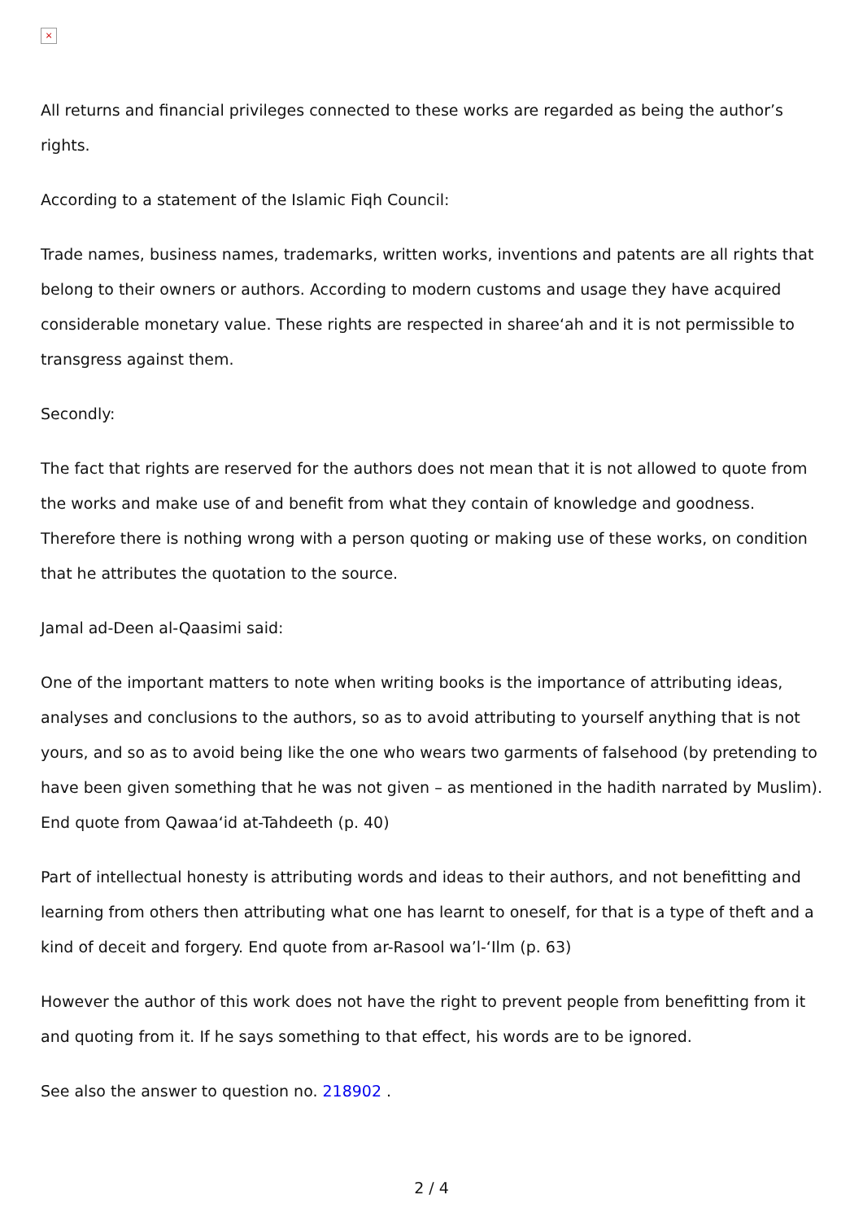×
All returns and financial privileges connected to these works are regarded as being the author’s rights.
According to a statement of the Islamic Fiqh Council:
Trade names, business names, trademarks, written works, inventions and patents are all rights that belong to their owners or authors. According to modern customs and usage they have acquired considerable monetary value. These rights are respected in sharee‘ah and it is not permissible to transgress against them.
Secondly:
The fact that rights are reserved for the authors does not mean that it is not allowed to quote from the works and make use of and benefit from what they contain of knowledge and goodness. Therefore there is nothing wrong with a person quoting or making use of these works, on condition that he attributes the quotation to the source.
Jamal ad-Deen al-Qaasimi said:
One of the important matters to note when writing books is the importance of attributing ideas, analyses and conclusions to the authors, so as to avoid attributing to yourself anything that is not yours, and so as to avoid being like the one who wears two garments of falsehood (by pretending to have been given something that he was not given – as mentioned in the hadith narrated by Muslim). End quote from Qawaa‘id at-Tahdeeth (p. 40)
Part of intellectual honesty is attributing words and ideas to their authors, and not benefitting and learning from others then attributing what one has learnt to oneself, for that is a type of theft and a kind of deceit and forgery. End quote from ar-Rasool wa’l-‘Ilm (p. 63)
However the author of this work does not have the right to prevent people from benefitting from it and quoting from it. If he says something to that effect, his words are to be ignored.
See also the answer to question no. 218902 .
2 / 4